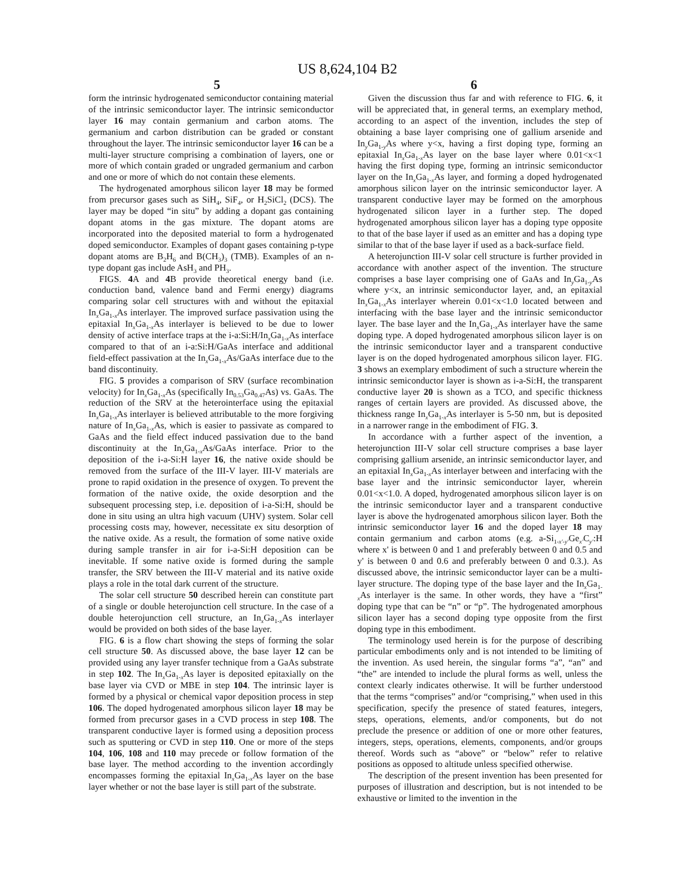US 8,624,104 B2
5 6
form the intrinsic hydrogenated semiconductor containing material of the intrinsic semiconductor layer. The intrinsic semiconductor layer 16 may contain germanium and carbon atoms. The germanium and carbon distribution can be graded or constant throughout the layer. The intrinsic semiconductor layer 16 can be a multi-layer structure comprising a combination of layers, one or more of which contain graded or ungraded germanium and carbon and one or more of which do not contain these elements.
The hydrogenated amorphous silicon layer 18 may be formed from precursor gases such as SiH<sub>4</sub>, SiF<sub>4</sub>, or H<sub>2</sub>SiCl<sub>2</sub> (DCS). The layer may be doped “in situ” by adding a dopant gas containing dopant atoms in the gas mixture. The dopant atoms are incorporated into the deposited material to form a hydrogenated doped semiconductor. Examples of dopant gases containing p-type dopant atoms are B<sub>2</sub>H<sub>6</sub> and B(CH<sub>3</sub>)<sub>3</sub> (TMB). Examples of an n-type dopant gas include AsH<sub>3</sub> and PH<sub>3</sub>.
FIGS. 4 A and 4 B provide theoretical energy band (i.e. conduction band, valence band and Fermi energy) diagrams comparing solar cell structures with and without the epitaxial In<sub>x</sub>Ga<sub>1-x</sub>As interlayer. The improved surface passivation using the epitaxial In<sub>x</sub>Ga<sub>1-x</sub>As interlayer is believed to be due to lower density of active interface traps at the i-a:Si:H/In<sub>x</sub>Ga<sub>1-x</sub>As interface compared to that of an i-a:Si:H/GaAs interface and additional field-effect passivation at the In<sub>x</sub>Ga<sub>1-x</sub>As/GaAs interface due to the band discontinuity.
FIG. 5 provides a comparison of SRV (surface recombination velocity) for In<sub>x</sub>Ga<sub>1-x</sub>As (specifically In<sub>0.53</sub>Ga<sub>0.47</sub>As) vs. GaAs. The reduction of the SRV at the heterointerface using the epitaxial In<sub>x</sub>Ga<sub>1-x</sub>As interlayer is believed attributable to the more forgiving nature of In<sub>x</sub>Ga<sub>1-x</sub>As, which is easier to passivate as compared to GaAs and the field effect induced passivation due to the band discontinuity at the In<sub>x</sub>Ga<sub>1-x</sub>As/GaAs interface. Prior to the deposition of the i-a-Si:H layer 16, the native oxide should be removed from the surface of the III-V layer. III-V materials are prone to rapid oxidation in the presence of oxygen. To prevent the formation of the native oxide, the oxide desorption and the subsequent processing step, i.e. deposition of i-a-Si:H, should be done in situ using an ultra high vacuum (UHV) system. Solar cell processing costs may, however, necessitate ex situ desorption of the native oxide. As a result, the formation of some native oxide during sample transfer in air for i-a-Si:H deposition can be inevitable. If some native oxide is formed during the sample transfer, the SRV between the III-V material and its native oxide plays a role in the total dark current of the structure.
The solar cell structure 50 described herein can constitute part of a single or double heterojunction cell structure. In the case of a double heterojunction cell structure, an In<sub>x</sub>Ga<sub>1-x</sub>As interlayer would be provided on both sides of the base layer.
FIG. 6 is a flow chart showing the steps of forming the solar cell structure 50. As discussed above, the base layer 12 can be provided using any layer transfer technique from a GaAs substrate in step 102. The In<sub>x</sub>Ga<sub>1-x</sub>As layer is deposited epitaxially on the base layer via CVD or MBE in step 104. The intrinsic layer is formed by a physical or chemical vapor deposition process in step 106. The doped hydrogenated amorphous silicon layer 18 may be formed from precursor gases in a CVD process in step 108. The transparent conductive layer is formed using a deposition process such as sputtering or CVD in step 110. One or more of the steps 104, 106, 108 and 110 may precede or follow formation of the base layer. The method according to the invention accordingly encompasses forming the epitaxial In<sub>x</sub>Ga<sub>1-x</sub>As layer on the base layer whether or not the base layer is still part of the substrate.
Given the discussion thus far and with reference to FIG. 6, it will be appreciated that, in general terms, an exemplary method, according to an aspect of the invention, includes the step of obtaining a base layer comprising one of gallium arsenide and In<sub>y</sub>Ga<sub>1-y</sub>As where y<x, having a first doping type, forming an epitaxial In<sub>x</sub>Ga<sub>1-x</sub>As layer on the base layer where 0.01<x<1 having the first doping type, forming an intrinsic semiconductor layer on the In<sub>x</sub>Ga<sub>1-x</sub>As layer, and forming a doped hydrogenated amorphous silicon layer on the intrinsic semiconductor layer. A transparent conductive layer may be formed on the amorphous hydrogenated silicon layer in a further step. The doped hydrogenated amorphous silicon layer has a doping type opposite to that of the base layer if used as an emitter and has a doping type similar to that of the base layer if used as a back-surface field.
A heterojunction III-V solar cell structure is further provided in accordance with another aspect of the invention. The structure comprises a base layer comprising one of GaAs and In<sub>y</sub>Ga<sub>1-y</sub>As where y<x, an intrinsic semiconductor layer, and, an epitaxial In<sub>x</sub>Ga<sub>1-x</sub>As interlayer wherein 0.01<x<1.0 located between and interfacing with the base layer and the intrinsic semiconductor layer. The base layer and the In<sub>x</sub>Ga<sub>1-x</sub>As interlayer have the same doping type. A doped hydrogenated amorphous silicon layer is on the intrinsic semiconductor layer and a transparent conductive layer is on the doped hydrogenated amorphous silicon layer. FIG. 3 shows an exemplary embodiment of such a structure wherein the intrinsic semiconductor layer is shown as i-a-Si:H, the transparent conductive layer 20 is shown as a TCO, and specific thickness ranges of certain layers are provided. As discussed above, the thickness range In<sub>x</sub>Ga<sub>1-x</sub>As interlayer is 5-50 nm, but is deposited in a narrower range in the embodiment of FIG. 3.
In accordance with a further aspect of the invention, a heterojunction III-V solar cell structure comprises a base layer comprising gallium arsenide, an intrinsic semiconductor layer, and an epitaxial In<sub>x</sub>Ga<sub>1-x</sub>As interlayer between and interfacing with the base layer and the intrinsic semiconductor layer, wherein 0.01<x<1.0. A doped, hydrogenated amorphous silicon layer is on the intrinsic semiconductor layer and a transparent conductive layer is above the hydrogenated amorphous silicon layer. Both the intrinsic semiconductor layer 16 and the doped layer 18 may contain germanium and carbon atoms (e.g. a-Si<sub>1-x'-y'</sub>Ge<sub>x'</sub>C<sub>y'</sub>:H where x' is between 0 and 1 and preferably between 0 and 0.5 and y' is between 0 and 0.6 and preferably between 0 and 0.3.). As discussed above, the intrinsic semiconductor layer can be a multi-layer structure. The doping type of the base layer and the In<sub>x</sub>Ga<sub>1-x</sub>As interlayer is the same. In other words, they have a “first” doping type that can be “n” or “p”. The hydrogenated amorphous silicon layer has a second doping type opposite from the first doping type in this embodiment.
The terminology used herein is for the purpose of describing particular embodiments only and is not intended to be limiting of the invention. As used herein, the singular forms “a”, “an” and “the” are intended to include the plural forms as well, unless the context clearly indicates otherwise. It will be further understood that the terms “comprises” and/or “comprising,” when used in this specification, specify the presence of stated features, integers, steps, operations, elements, and/or components, but do not preclude the presence or addition of one or more other features, integers, steps, operations, elements, components, and/or groups thereof. Words such as “above” or “below” refer to relative positions as opposed to altitude unless specified otherwise.
The description of the present invention has been presented for purposes of illustration and description, but is not intended to be exhaustive or limited to the invention in the